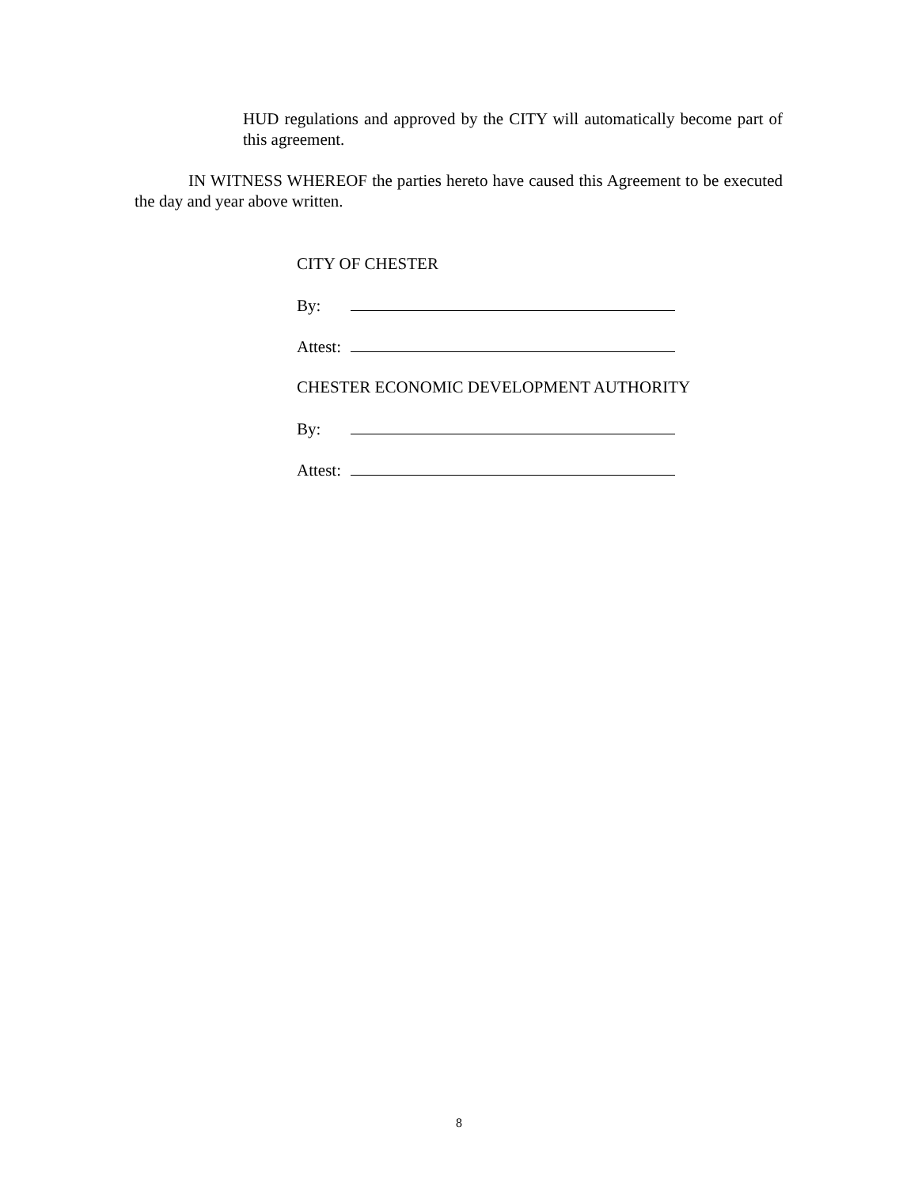HUD regulations and approved by the CITY will automatically become part of this agreement.
IN WITNESS WHEREOF the parties hereto have caused this Agreement to be executed the day and year above written.
CITY OF CHESTER
By:
Attest:
CHESTER ECONOMIC DEVELOPMENT AUTHORITY
By:
Attest:
8